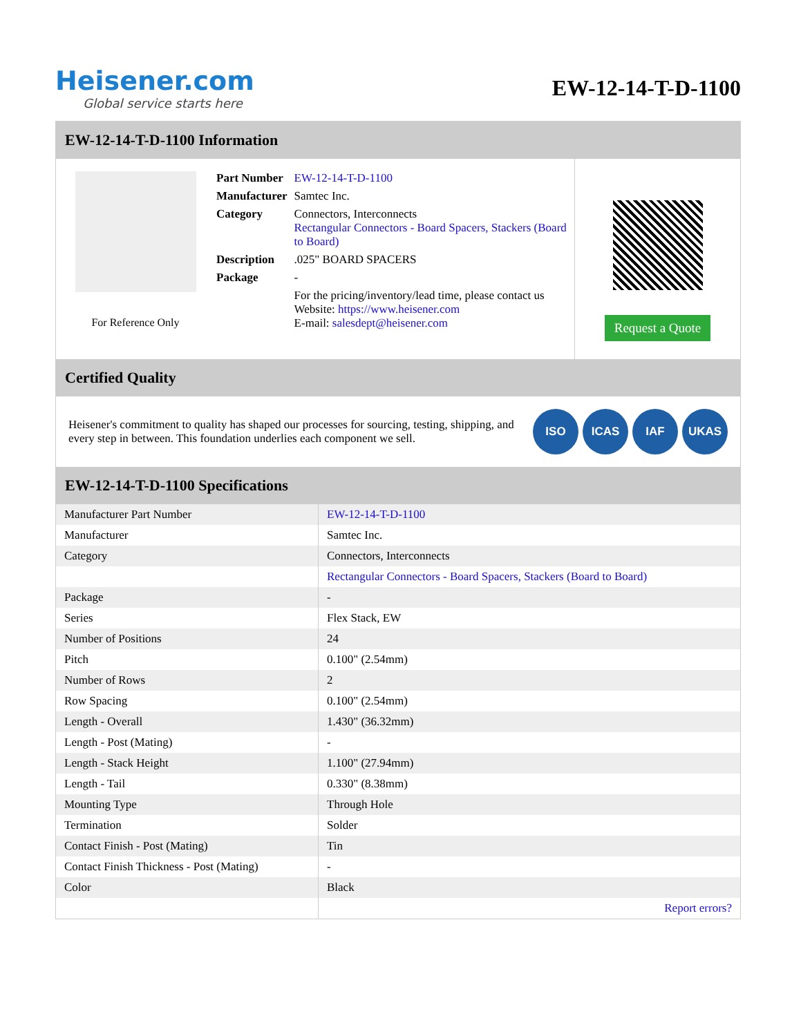Heisener.com
Global service starts here
EW-12-14-T-D-1100
EW-12-14-T-D-1100 Information
For Reference Only
| Part Number | EW-12-14-T-D-1100 |
| Manufacturer | Samtec Inc. |
| Category | Connectors, Interconnects Rectangular Connectors - Board Spacers, Stackers (Board to Board) |
| Description | .025" BOARD SPACERS |
| Package | - |
| | For the pricing/inventory/lead time, please contact us Website: https://www.heisener.com E-mail: salesdept@heisener.com |
Request a Quote
Certified Quality
Heisener's commitment to quality has shaped our processes for sourcing, testing, shipping, and every step in between. This foundation underlies each component we sell.
ISO ICAS IAF UKAS
EW-12-14-T-D-1100 Specifications
| Manufacturer Part Number | EW-12-14-T-D-1100 |
| Manufacturer | Samtec Inc. |
| Category | Connectors, Interconnects |
| | Rectangular Connectors - Board Spacers, Stackers (Board to Board) |
| Package | - |
| Series | Flex Stack, EW |
| Number of Positions | 24 |
| Pitch | 0.100" (2.54mm) |
| Number of Rows | 2 |
| Row Spacing | 0.100" (2.54mm) |
| Length - Overall | 1.430" (36.32mm) |
| Length - Post (Mating) | - |
| Length - Stack Height | 1.100" (27.94mm) |
| Length - Tail | 0.330" (8.38mm) |
| Mounting Type | Through Hole |
| Termination | Solder |
| Contact Finish - Post (Mating) | Tin |
| Contact Finish Thickness - Post (Mating) | - |
| Color | Black |
| | Report errors? |